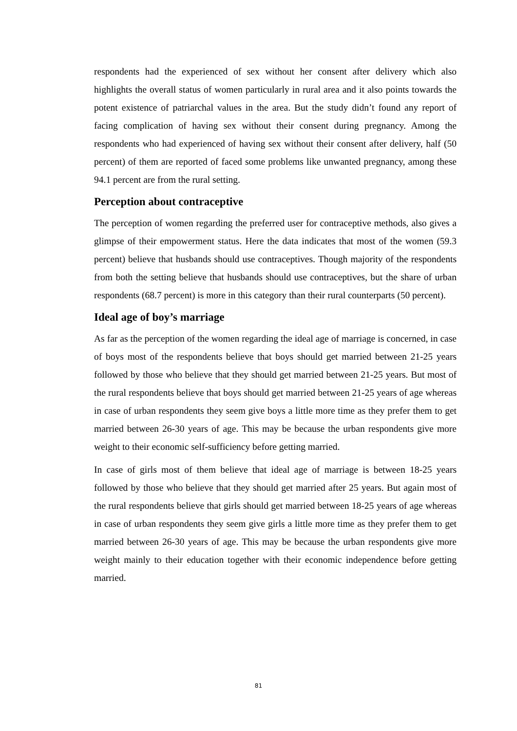respondents had the experienced of sex without her consent after delivery which also highlights the overall status of women particularly in rural area and it also points towards the potent existence of patriarchal values in the area. But the study didn’t found any report of facing complication of having sex without their consent during pregnancy. Among the respondents who had experienced of having sex without their consent after delivery, half (50 percent) of them are reported of faced some problems like unwanted pregnancy, among these 94.1 percent are from the rural setting.
Perception about contraceptive
The perception of women regarding the preferred user for contraceptive methods, also gives a glimpse of their empowerment status. Here the data indicates that most of the women (59.3 percent) believe that husbands should use contraceptives. Though majority of the respondents from both the setting believe that husbands should use contraceptives, but the share of urban respondents (68.7 percent) is more in this category than their rural counterparts (50 percent).
Ideal age of boy’s marriage
As far as the perception of the women regarding the ideal age of marriage is concerned, in case of boys most of the respondents believe that boys should get married between 21-25 years followed by those who believe that they should get married between 21-25 years. But most of the rural respondents believe that boys should get married between 21-25 years of age whereas in case of urban respondents they seem give boys a little more time as they prefer them to get married between 26-30 years of age. This may be because the urban respondents give more weight to their economic self-sufficiency before getting married.
In case of girls most of them believe that ideal age of marriage is between 18-25 years followed by those who believe that they should get married after 25 years. But again most of the rural respondents believe that girls should get married between 18-25 years of age whereas in case of urban respondents they seem give girls a little more time as they prefer them to get married between 26-30 years of age. This may be because the urban respondents give more weight mainly to their education together with their economic independence before getting married.
81